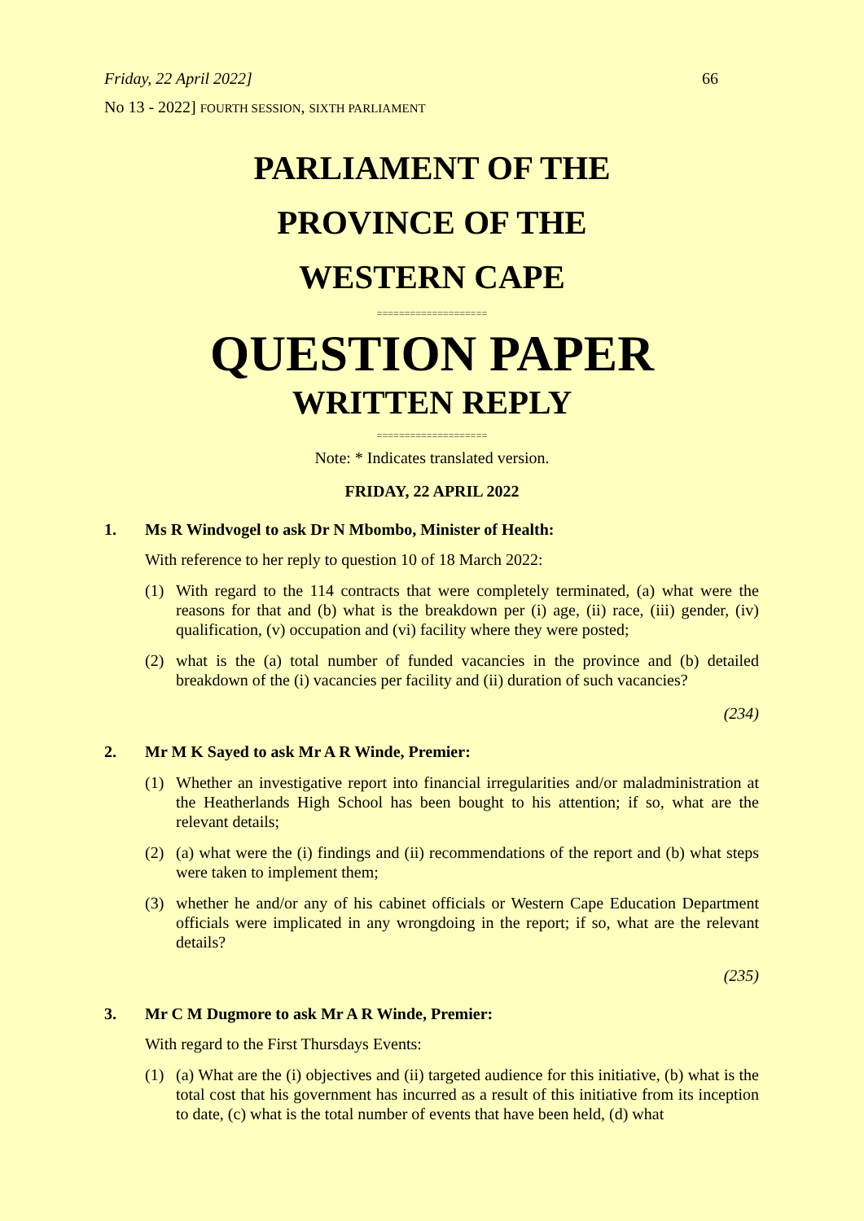Friday, 22 April 2022] 66
No 13 - 2022] FOURTH SESSION, SIXTH PARLIAMENT
PARLIAMENT OF THE
PROVINCE OF THE
WESTERN CAPE
====================
QUESTION PAPER
WRITTEN REPLY
====================
Note: * Indicates translated version.
FRIDAY, 22 APRIL 2022
1. Ms R Windvogel to ask Dr N Mbombo, Minister of Health:
With reference to her reply to question 10 of 18 March 2022:
(1) With regard to the 114 contracts that were completely terminated, (a) what were the reasons for that and (b) what is the breakdown per (i) age, (ii) race, (iii) gender, (iv) qualification, (v) occupation and (vi) facility where they were posted;
(2) what is the (a) total number of funded vacancies in the province and (b) detailed breakdown of the (i) vacancies per facility and (ii) duration of such vacancies?
(234)
2. Mr M K Sayed to ask Mr A R Winde, Premier:
(1) Whether an investigative report into financial irregularities and/or maladministration at the Heatherlands High School has been bought to his attention; if so, what are the relevant details;
(2) (a) what were the (i) findings and (ii) recommendations of the report and (b) what steps were taken to implement them;
(3) whether he and/or any of his cabinet officials or Western Cape Education Department officials were implicated in any wrongdoing in the report; if so, what are the relevant details?
(235)
3. Mr C M Dugmore to ask Mr A R Winde, Premier:
With regard to the First Thursdays Events:
(1) (a) What are the (i) objectives and (ii) targeted audience for this initiative, (b) what is the total cost that his government has incurred as a result of this initiative from its inception to date, (c) what is the total number of events that have been held, (d) what